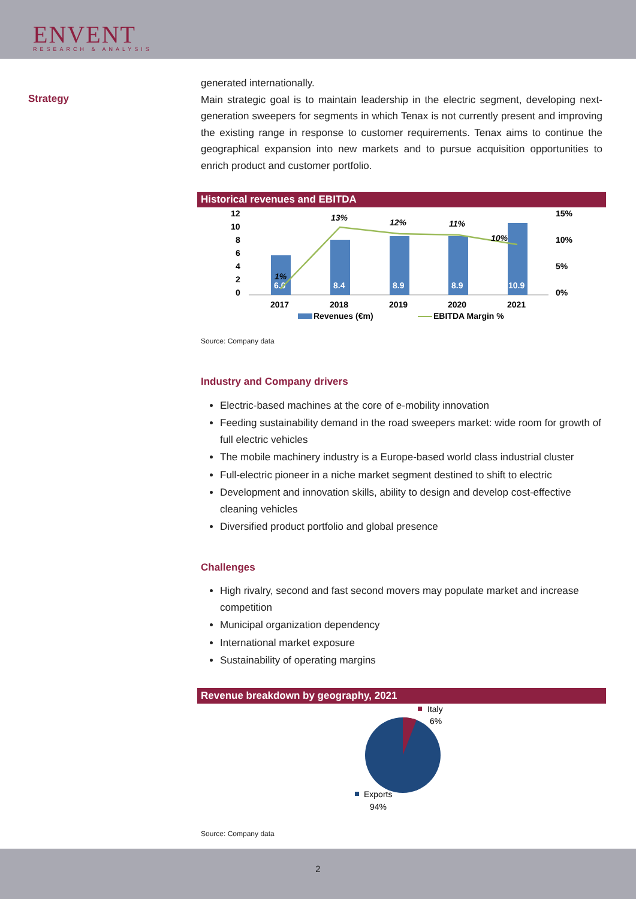ENVENT
RESEARCH & ANALYSIS
Strategy
generated internationally.
Main strategic goal is to maintain leadership in the electric segment, developing next-generation sweepers for segments in which Tenax is not currently present and improving the existing range in response to customer requirements. Tenax aims to continue the geographical expansion into new markets and to pursue acquisition opportunities to enrich product and customer portfolio.
Historical revenues and EBITDA
12
10
8
6
4
2
0
15%
10%
5%
0%
6.0
8.4
8.9
8.9
10.9
1%
13%
12%
11%
10%
2017
2018
2019
2020
2021
Revenues (€m)
EBITDA Margin %
Source: Company data
Industry and Company drivers
Electric-based machines at the core of e-mobility innovation
Feeding sustainability demand in the road sweepers market: wide room for growth of full electric vehicles
The mobile machinery industry is a Europe-based world class industrial cluster
Full-electric pioneer in a niche market segment destined to shift to electric
Development and innovation skills, ability to design and develop cost-effective cleaning vehicles
Diversified product portfolio and global presence
Challenges
High rivalry, second and fast second movers may populate market and increase competition
Municipal organization dependency
International market exposure
Sustainability of operating margins
Revenue breakdown by geography, 2021
Italy
6%
Exports
94%
Source: Company data
2